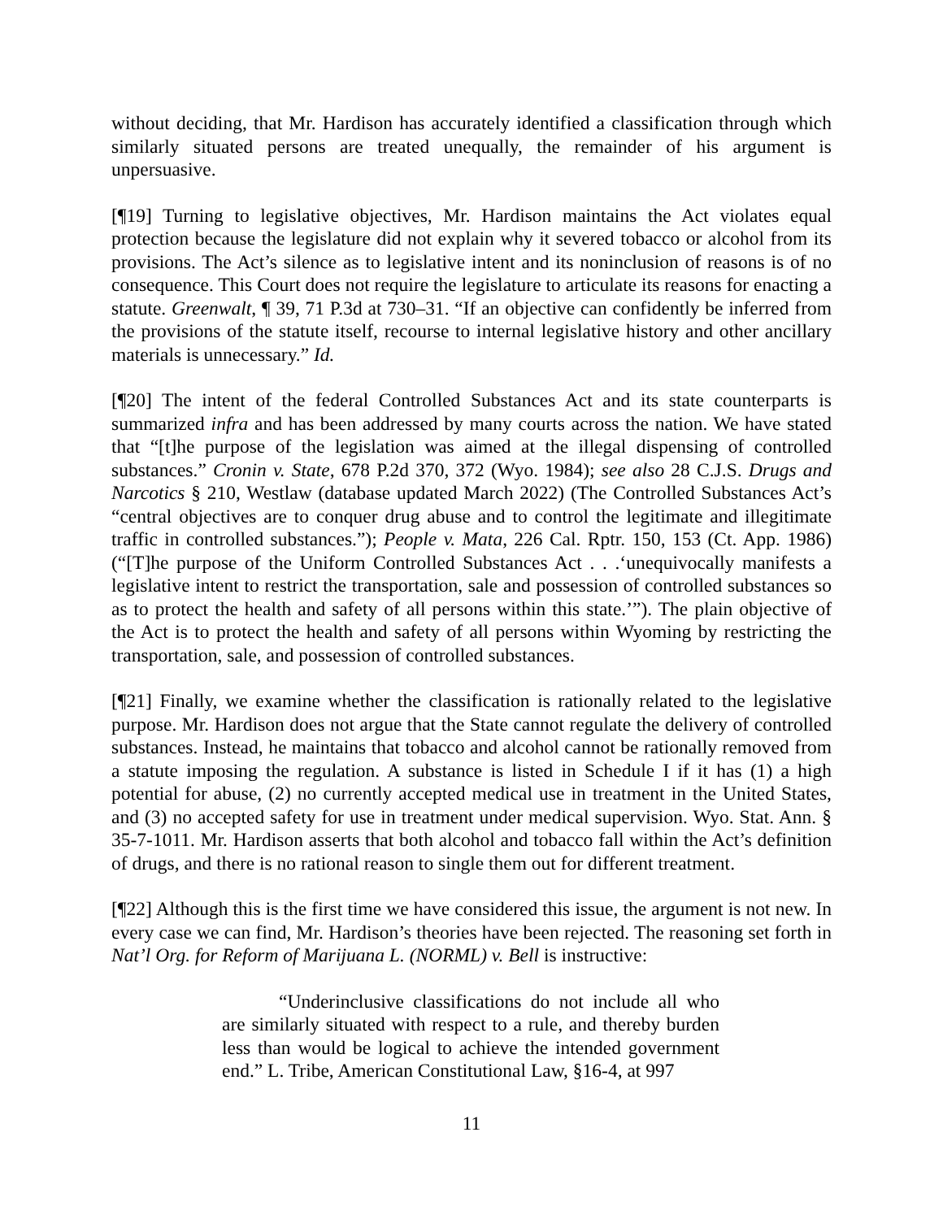without deciding, that Mr. Hardison has accurately identified a classification through which similarly situated persons are treated unequally, the remainder of his argument is unpersuasive.
[¶19] Turning to legislative objectives, Mr. Hardison maintains the Act violates equal protection because the legislature did not explain why it severed tobacco or alcohol from its provisions. The Act’s silence as to legislative intent and its noninclusion of reasons is of no consequence. This Court does not require the legislature to articulate its reasons for enacting a statute. Greenwalt, ¶ 39, 71 P.3d at 730–31. “If an objective can confidently be inferred from the provisions of the statute itself, recourse to internal legislative history and other ancillary materials is unnecessary.” Id.
[¶20] The intent of the federal Controlled Substances Act and its state counterparts is summarized infra and has been addressed by many courts across the nation. We have stated that “[t]he purpose of the legislation was aimed at the illegal dispensing of controlled substances.” Cronin v. State, 678 P.2d 370, 372 (Wyo. 1984); see also 28 C.J.S. Drugs and Narcotics § 210, Westlaw (database updated March 2022) (The Controlled Substances Act’s “central objectives are to conquer drug abuse and to control the legitimate and illegitimate traffic in controlled substances.”); People v. Mata, 226 Cal. Rptr. 150, 153 (Ct. App. 1986) (“[T]he purpose of the Uniform Controlled Substances Act . . .‘unequivocally manifests a legislative intent to restrict the transportation, sale and possession of controlled substances so as to protect the health and safety of all persons within this state.’”). The plain objective of the Act is to protect the health and safety of all persons within Wyoming by restricting the transportation, sale, and possession of controlled substances.
[¶21] Finally, we examine whether the classification is rationally related to the legislative purpose. Mr. Hardison does not argue that the State cannot regulate the delivery of controlled substances. Instead, he maintains that tobacco and alcohol cannot be rationally removed from a statute imposing the regulation. A substance is listed in Schedule I if it has (1) a high potential for abuse, (2) no currently accepted medical use in treatment in the United States, and (3) no accepted safety for use in treatment under medical supervision. Wyo. Stat. Ann. § 35-7-1011. Mr. Hardison asserts that both alcohol and tobacco fall within the Act’s definition of drugs, and there is no rational reason to single them out for different treatment.
[¶22] Although this is the first time we have considered this issue, the argument is not new. In every case we can find, Mr. Hardison’s theories have been rejected. The reasoning set forth in Nat’l Org. for Reform of Marijuana L. (NORML) v. Bell is instructive:
“Underinclusive classifications do not include all who are similarly situated with respect to a rule, and thereby burden less than would be logical to achieve the intended government end.” L. Tribe, American Constitutional Law, §16-4, at 997
11